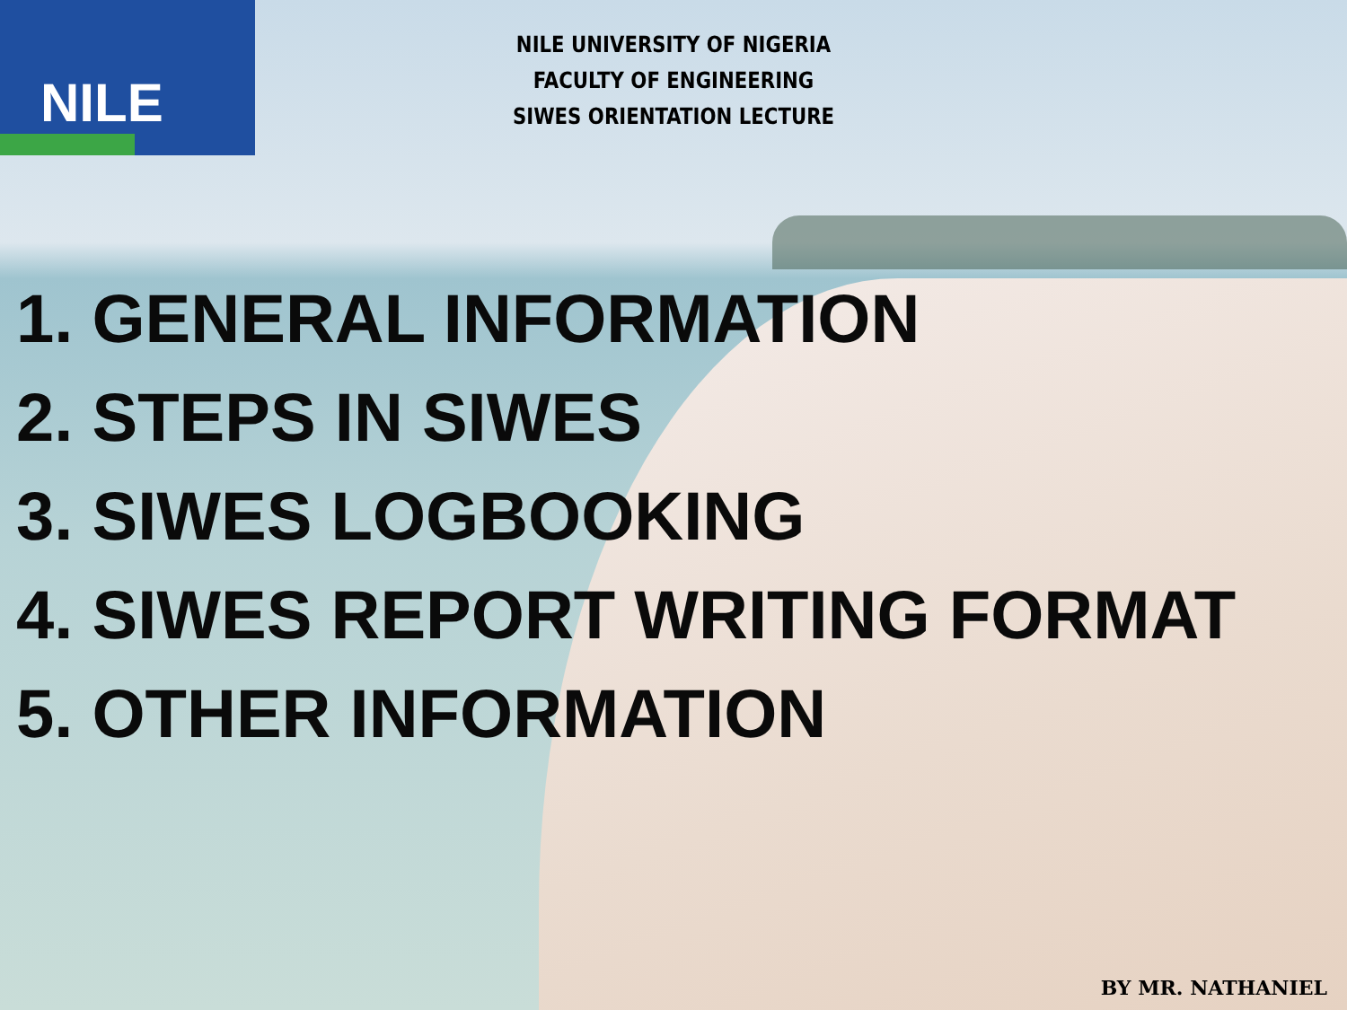NILE
NILE UNIVERSITY OF NIGERIA
FACULTY OF ENGINEERING
SIWES ORIENTATION LECTURE
1. GENERAL INFORMATION
2. STEPS IN SIWES
3. SIWES LOGBOOKING
4. SIWES REPORT WRITING FORMAT
5. OTHER INFORMATION
BY MR. NATHANIEL